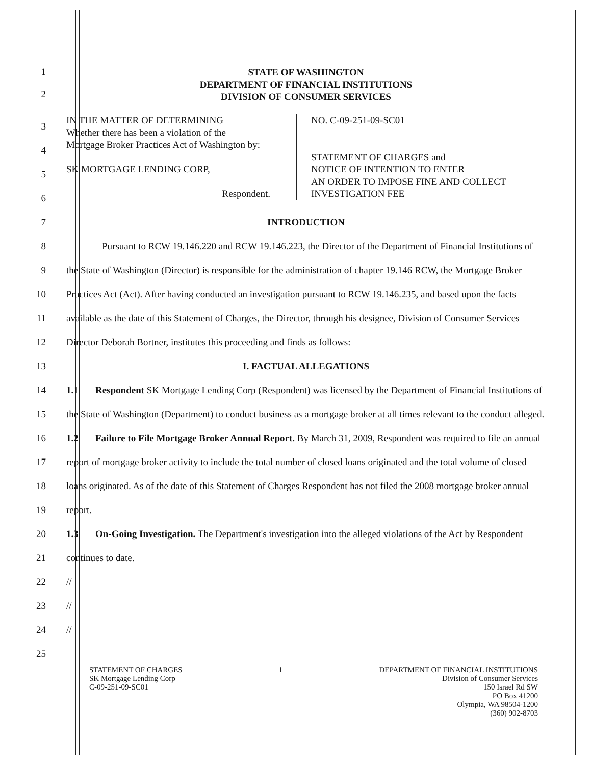1
2
STATE OF WASHINGTON
DEPARTMENT OF FINANCIAL INSTITUTIONS
DIVISION OF CONSUMER SERVICES
3
4
5
6
IN THE MATTER OF DETERMINING
Whether there has been a violation of the
Mortgage Broker Practices Act of Washington by:
SK MORTGAGE LENDING CORP,
Respondent.
NO. C-09-251-09-SC01
STATEMENT OF CHARGES and
NOTICE OF INTENTION TO ENTER
AN ORDER TO IMPOSE FINE AND COLLECT
INVESTIGATION FEE
7 INTRODUCTION
8
9
10
11
12
Pursuant to RCW 19.146.220 and RCW 19.146.223, the Director of the Department of Financial Institutions of the State of Washington (Director) is responsible for the administration of chapter 19.146 RCW, the Mortgage Broker Practices Act (Act). After having conducted an investigation pursuant to RCW 19.146.235, and based upon the facts available as the date of this Statement of Charges, the Director, through his designee, Division of Consumer Services Director Deborah Bortner, institutes this proceeding and finds as follows:
13 I. FACTUAL ALLEGATIONS
14
15
16
17
18
19
20
21
22
23
24
25
1.1 Respondent SK Mortgage Lending Corp (Respondent) was licensed by the Department of Financial Institutions of the State of Washington (Department) to conduct business as a mortgage broker at all times relevant to the conduct alleged.
1.2 Failure to File Mortgage Broker Annual Report. By March 31, 2009, Respondent was required to file an annual report of mortgage broker activity to include the total number of closed loans originated and the total volume of closed loans originated. As of the date of this Statement of Charges Respondent has not filed the 2008 mortgage broker annual report.
1.3 On-Going Investigation. The Department's investigation into the alleged violations of the Act by Respondent continues to date.
//
//
//
STATEMENT OF CHARGES
SK Mortgage Lending Corp
C-09-251-09-SC01
1 DEPARTMENT OF FINANCIAL INSTITUTIONS
Division of Consumer Services
150 Israel Rd SW
PO Box 41200
Olympia, WA 98504-1200
(360) 902-8703